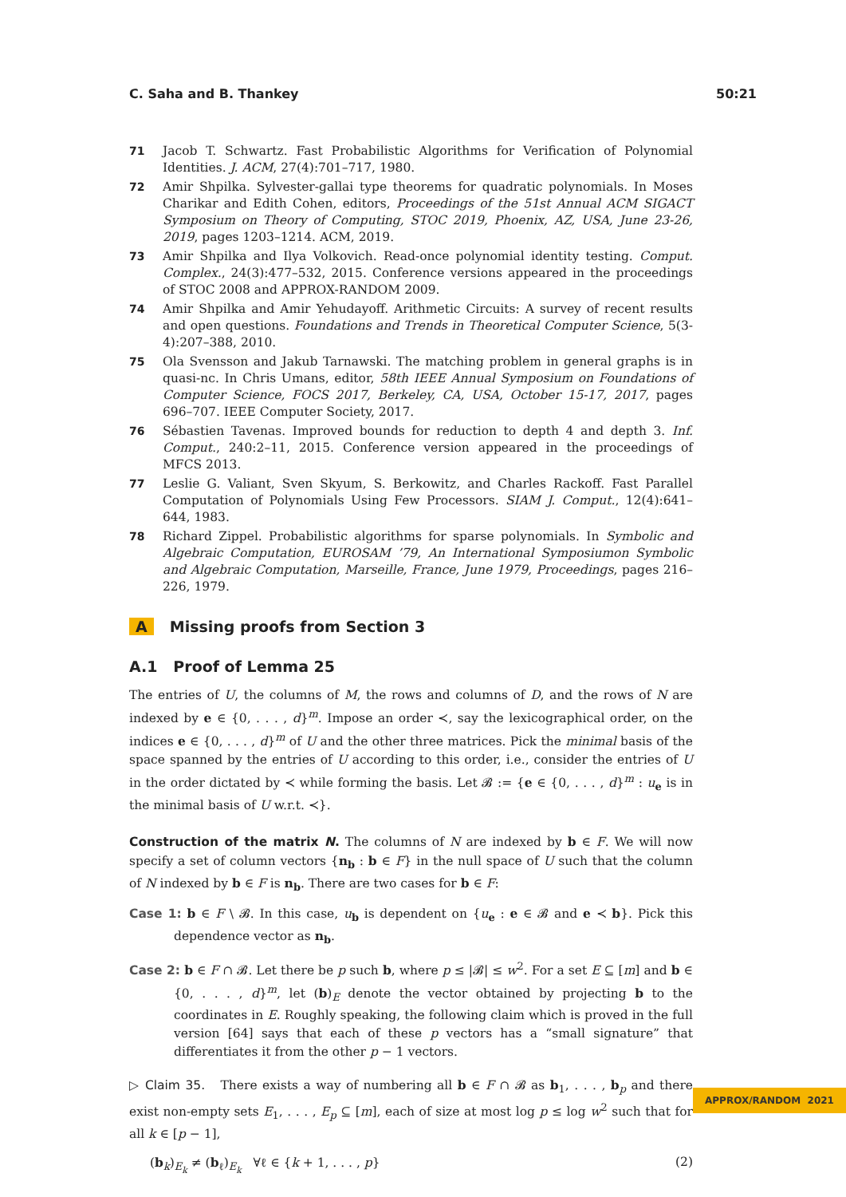C. Saha and B. Thankey 50:21
71 Jacob T. Schwartz. Fast Probabilistic Algorithms for Verification of Polynomial Identities. J. ACM, 27(4):701–717, 1980.
72 Amir Shpilka. Sylvester-gallai type theorems for quadratic polynomials. In Moses Charikar and Edith Cohen, editors, Proceedings of the 51st Annual ACM SIGACT Symposium on Theory of Computing, STOC 2019, Phoenix, AZ, USA, June 23-26, 2019, pages 1203–1214. ACM, 2019.
73 Amir Shpilka and Ilya Volkovich. Read-once polynomial identity testing. Comput. Complex., 24(3):477–532, 2015. Conference versions appeared in the proceedings of STOC 2008 and APPROX-RANDOM 2009.
74 Amir Shpilka and Amir Yehudayoff. Arithmetic Circuits: A survey of recent results and open questions. Foundations and Trends in Theoretical Computer Science, 5(3-4):207–388, 2010.
75 Ola Svensson and Jakub Tarnawski. The matching problem in general graphs is in quasi-nc. In Chris Umans, editor, 58th IEEE Annual Symposium on Foundations of Computer Science, FOCS 2017, Berkeley, CA, USA, October 15-17, 2017, pages 696–707. IEEE Computer Society, 2017.
76 Sébastien Tavenas. Improved bounds for reduction to depth 4 and depth 3. Inf. Comput., 240:2–11, 2015. Conference version appeared in the proceedings of MFCS 2013.
77 Leslie G. Valiant, Sven Skyum, S. Berkowitz, and Charles Rackoff. Fast Parallel Computation of Polynomials Using Few Processors. SIAM J. Comput., 12(4):641–644, 1983.
78 Richard Zippel. Probabilistic algorithms for sparse polynomials. In Symbolic and Algebraic Computation, EUROSAM ’79, An International Symposiumon Symbolic and Algebraic Computation, Marseille, France, June 1979, Proceedings, pages 216–226, 1979.
A Missing proofs from Section 3
A.1 Proof of Lemma 25
The entries of U, the columns of M, the rows and columns of D, and the rows of N are indexed by e ∈ {0, . . . , d}<sup>m</sup>. Impose an order ≺, say the lexicographical order, on the indices e ∈ {0, . . . , d}<sup>m</sup> of U and the other three matrices. Pick the minimal basis of the space spanned by the entries of U according to this order, i.e., consider the entries of U in the order dictated by ≺ while forming the basis. Let 𝓑 := {e ∈ {0, . . . , d}<sup>m</sup> : u<sub>e</sub> is in the minimal basis of U w.r.t. ≺}.
Construction of the matrix N. The columns of N are indexed by b ∈ F. We will now specify a set of column vectors {n<sub>b</sub> : b ∈ F} in the null space of U such that the column of N indexed by b ∈ F is n<sub>b</sub>. There are two cases for b ∈ F:
Case 1: b ∈ F \ 𝓑. In this case, u<sub>b</sub> is dependent on {u<sub>e</sub> : e ∈ 𝓑 and e ≺ b}. Pick this dependence vector as n<sub>b</sub>.
Case 2: b ∈ F ∩ 𝓑. Let there be p such b, where p ≤ |𝓑| ≤ w<sup>2</sup>. For a set E ⊆ [m] and b ∈ {0, . . . , d}<sup>m</sup>, let (b)<sub>E</sub> denote the vector obtained by projecting b to the coordinates in E. Roughly speaking, the following claim which is proved in the full version [64] says that each of these p vectors has a “small signature” that differentiates it from the other p − 1 vectors.
▷ Claim 35. There exists a way of numbering all b ∈ F ∩ 𝓑 as b<sub>1</sub>, . . . , b<sub>p</sub> and there exist non-empty sets E<sub>1</sub>, . . . , E<sub>p</sub> ⊆ [m], each of size at most log p ≤ log w<sup>2</sup> such that for all k ∈ [p − 1],
(b<sub>k</sub>)<sub>E<sub>k</sub></sub> ≠ (b<sub>ℓ</sub>)<sub>E<sub>k</sub></sub> ∀ℓ ∈ {k + 1, . . . , p} (2)
APPROX/RANDOM 2021